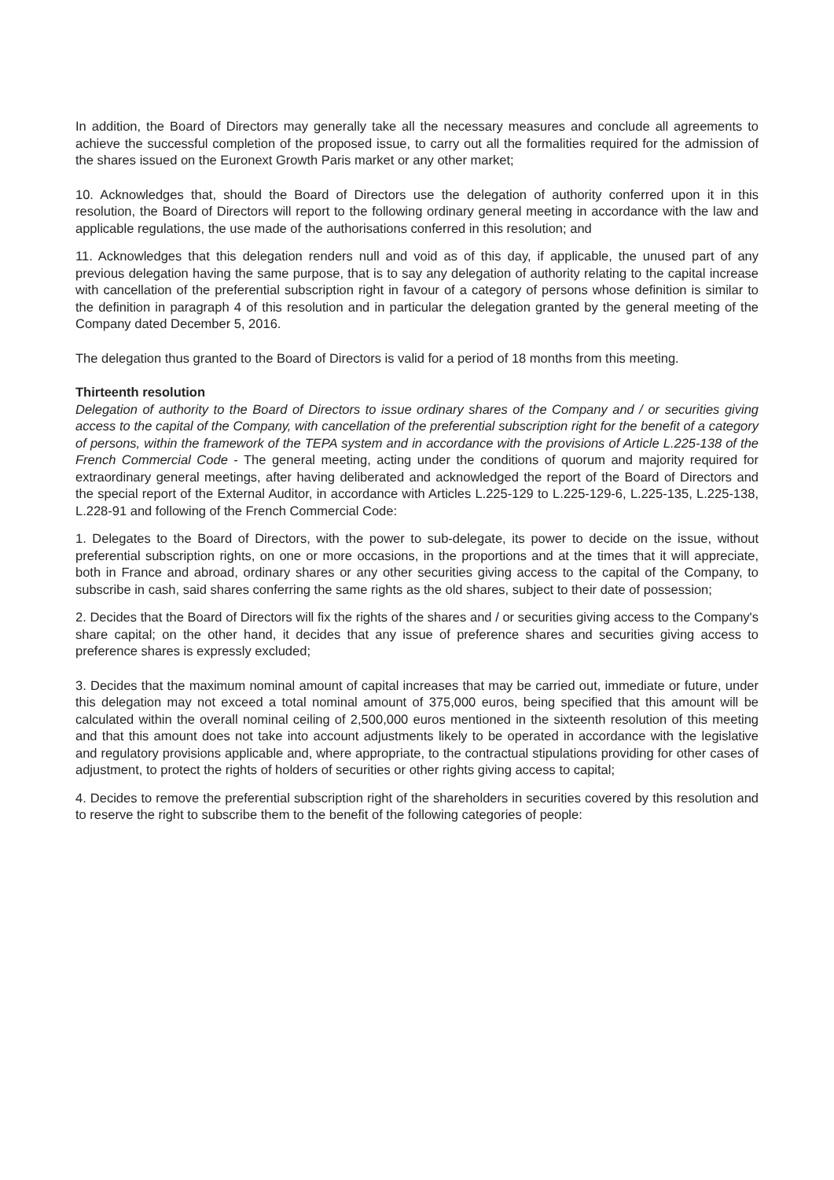In addition, the Board of Directors may generally take all the necessary measures and conclude all agreements to achieve the successful completion of the proposed issue, to carry out all the formalities required for the admission of the shares issued on the Euronext Growth Paris market or any other market;
10. Acknowledges that, should the Board of Directors use the delegation of authority conferred upon it in this resolution, the Board of Directors will report to the following ordinary general meeting in accordance with the law and applicable regulations, the use made of the authorisations conferred in this resolution; and
11. Acknowledges that this delegation renders null and void as of this day, if applicable, the unused part of any previous delegation having the same purpose, that is to say any delegation of authority relating to the capital increase with cancellation of the preferential subscription right in favour of a category of persons whose definition is similar to the definition in paragraph 4 of this resolution and in particular the delegation granted by the general meeting of the Company dated December 5, 2016.
The delegation thus granted to the Board of Directors is valid for a period of 18 months from this meeting.
Thirteenth resolution
Delegation of authority to the Board of Directors to issue ordinary shares of the Company and / or securities giving access to the capital of the Company, with cancellation of the preferential subscription right for the benefit of a category of persons, within the framework of the TEPA system and in accordance with the provisions of Article L.225-138 of the French Commercial Code - The general meeting, acting under the conditions of quorum and majority required for extraordinary general meetings, after having deliberated and acknowledged the report of the Board of Directors and the special report of the External Auditor, in accordance with Articles L.225-129 to L.225-129-6, L.225-135, L.225-138, L.228-91 and following of the French Commercial Code:
1. Delegates to the Board of Directors, with the power to sub-delegate, its power to decide on the issue, without preferential subscription rights, on one or more occasions, in the proportions and at the times that it will appreciate, both in France and abroad, ordinary shares or any other securities giving access to the capital of the Company, to subscribe in cash, said shares conferring the same rights as the old shares, subject to their date of possession;
2. Decides that the Board of Directors will fix the rights of the shares and / or securities giving access to the Company's share capital; on the other hand, it decides that any issue of preference shares and securities giving access to preference shares is expressly excluded;
3. Decides that the maximum nominal amount of capital increases that may be carried out, immediate or future, under this delegation may not exceed a total nominal amount of 375,000 euros, being specified that this amount will be calculated within the overall nominal ceiling of 2,500,000 euros mentioned in the sixteenth resolution of this meeting and that this amount does not take into account adjustments likely to be operated in accordance with the legislative and regulatory provisions applicable and, where appropriate, to the contractual stipulations providing for other cases of adjustment, to protect the rights of holders of securities or other rights giving access to capital;
4. Decides to remove the preferential subscription right of the shareholders in securities covered by this resolution and to reserve the right to subscribe them to the benefit of the following categories of people: